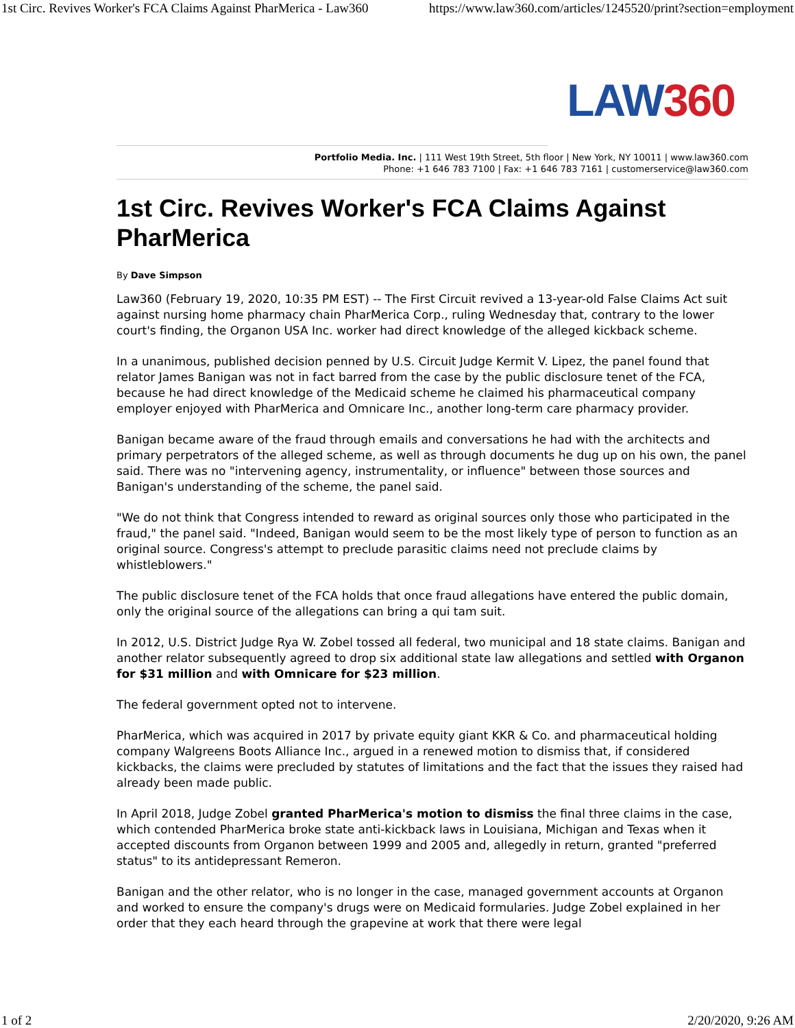1st Circ. Revives Worker's FCA Claims Against PharMerica - Law360 https://www.law360.com/articles/1245520/print?section=employment
LAW360
Portfolio Media. Inc. | 111 West 19th Street, 5th floor | New York, NY 10011 | www.law360.com
Phone: +1 646 783 7100 | Fax: +1 646 783 7161 | customerservice@law360.com
1st Circ. Revives Worker's FCA Claims Against PharMerica
By Dave Simpson
Law360 (February 19, 2020, 10:35 PM EST) -- The First Circuit revived a 13-year-old False Claims Act suit against nursing home pharmacy chain PharMerica Corp., ruling Wednesday that, contrary to the lower court's finding, the Organon USA Inc. worker had direct knowledge of the alleged kickback scheme.
In a unanimous, published decision penned by U.S. Circuit Judge Kermit V. Lipez, the panel found that relator James Banigan was not in fact barred from the case by the public disclosure tenet of the FCA, because he had direct knowledge of the Medicaid scheme he claimed his pharmaceutical company employer enjoyed with PharMerica and Omnicare Inc., another long-term care pharmacy provider.
Banigan became aware of the fraud through emails and conversations he had with the architects and primary perpetrators of the alleged scheme, as well as through documents he dug up on his own, the panel said. There was no "intervening agency, instrumentality, or influence" between those sources and Banigan's understanding of the scheme, the panel said.
"We do not think that Congress intended to reward as original sources only those who participated in the fraud," the panel said. "Indeed, Banigan would seem to be the most likely type of person to function as an original source. Congress's attempt to preclude parasitic claims need not preclude claims by whistleblowers."
The public disclosure tenet of the FCA holds that once fraud allegations have entered the public domain, only the original source of the allegations can bring a qui tam suit.
In 2012, U.S. District Judge Rya W. Zobel tossed all federal, two municipal and 18 state claims. Banigan and another relator subsequently agreed to drop six additional state law allegations and settled with Organon for $31 million and with Omnicare for $23 million.
The federal government opted not to intervene.
PharMerica, which was acquired in 2017 by private equity giant KKR & Co. and pharmaceutical holding company Walgreens Boots Alliance Inc., argued in a renewed motion to dismiss that, if considered kickbacks, the claims were precluded by statutes of limitations and the fact that the issues they raised had already been made public.
In April 2018, Judge Zobel granted PharMerica's motion to dismiss the final three claims in the case, which contended PharMerica broke state anti-kickback laws in Louisiana, Michigan and Texas when it accepted discounts from Organon between 1999 and 2005 and, allegedly in return, granted "preferred status" to its antidepressant Remeron.
Banigan and the other relator, who is no longer in the case, managed government accounts at Organon and worked to ensure the company's drugs were on Medicaid formularies. Judge Zobel explained in her order that they each heard through the grapevine at work that there were legal
1 of 2 2/20/2020, 9:26 AM